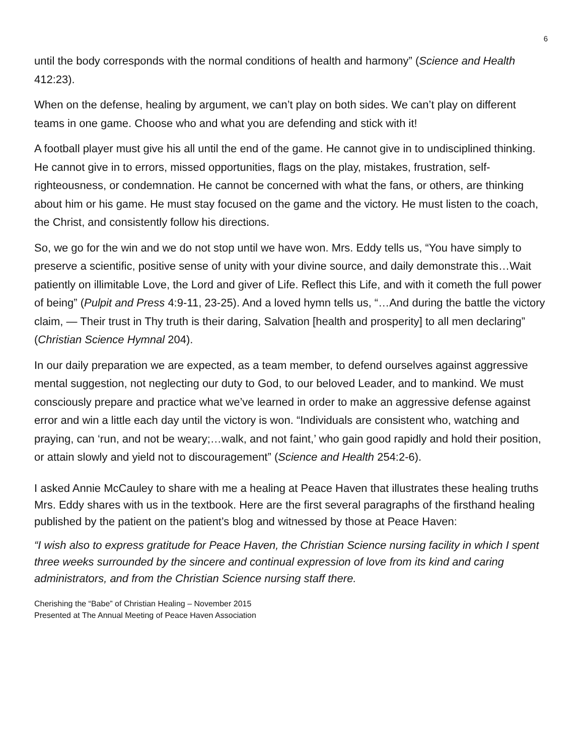6
until the body corresponds with the normal conditions of health and harmony” (Science and Health 412:23).
When on the defense, healing by argument, we can’t play on both sides. We can’t play on different teams in one game. Choose who and what you are defending and stick with it!
A football player must give his all until the end of the game. He cannot give in to undisciplined thinking. He cannot give in to errors, missed opportunities, flags on the play, mistakes, frustration, self-righteousness, or condemnation. He cannot be concerned with what the fans, or others, are thinking about him or his game. He must stay focused on the game and the victory. He must listen to the coach, the Christ, and consistently follow his directions.
So, we go for the win and we do not stop until we have won. Mrs. Eddy tells us, “You have simply to preserve a scientific, positive sense of unity with your divine source, and daily demonstrate this…Wait patiently on illimitable Love, the Lord and giver of Life. Reflect this Life, and with it cometh the full power of being” (Pulpit and Press 4:9-11, 23-25). And a loved hymn tells us, “…And during the battle the victory claim, — Their trust in Thy truth is their daring, Salvation [health and prosperity] to all men declaring” (Christian Science Hymnal 204).
In our daily preparation we are expected, as a team member, to defend ourselves against aggressive mental suggestion, not neglecting our duty to God, to our beloved Leader, and to mankind. We must consciously prepare and practice what we’ve learned in order to make an aggressive defense against error and win a little each day until the victory is won. “Individuals are consistent who, watching and praying, can ‘run, and not be weary;…walk, and not faint,’ who gain good rapidly and hold their position, or attain slowly and yield not to discouragement” (Science and Health 254:2-6).
I asked Annie McCauley to share with me a healing at Peace Haven that illustrates these healing truths Mrs. Eddy shares with us in the textbook. Here are the first several paragraphs of the firsthand healing published by the patient on the patient’s blog and witnessed by those at Peace Haven:
“I wish also to express gratitude for Peace Haven, the Christian Science nursing facility in which I spent three weeks surrounded by the sincere and continual expression of love from its kind and caring administrators, and from the Christian Science nursing staff there.
Cherishing the “Babe” of Christian Healing – November 2015
Presented at The Annual Meeting of Peace Haven Association